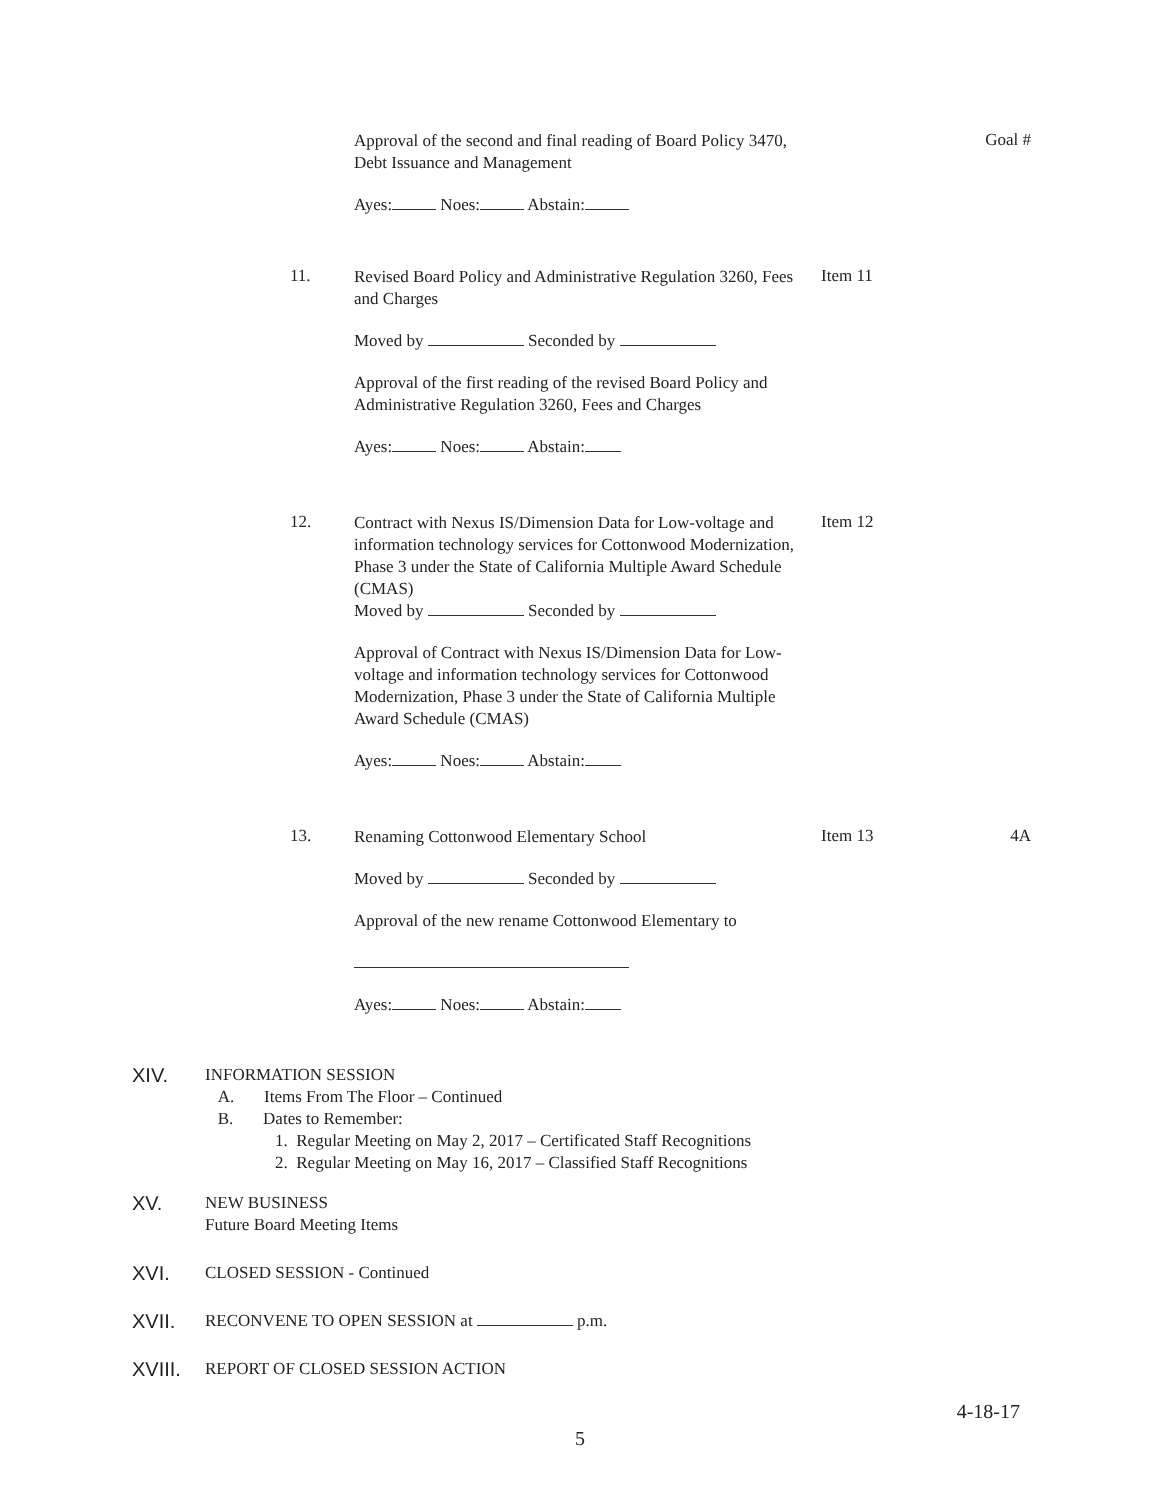Approval of the second and final reading of Board Policy 3470, Debt Issuance and Management
Ayes: Noes: Abstain:
Goal #
11.
Revised Board Policy and Administrative Regulation 3260, Fees and Charges
Moved by Seconded by
Approval of the first reading of the revised Board Policy and Administrative Regulation 3260, Fees and Charges
Ayes: Noes: Abstain:
Item 11
12.
Contract with Nexus IS/Dimension Data for Low-voltage and information technology services for Cottonwood Modernization, Phase 3 under the State of California Multiple Award Schedule (CMAS)
Moved by Seconded by
Approval of Contract with Nexus IS/Dimension Data for Low-voltage and information technology services for Cottonwood Modernization, Phase 3 under the State of California Multiple Award Schedule (CMAS)
Ayes: Noes: Abstain:
Item 12
13.
Renaming Cottonwood Elementary School
Moved by Seconded by
Approval of the new rename Cottonwood Elementary to
Ayes: Noes: Abstain:
Item 13 4A
XIV.
INFORMATION SESSION
A. Items From The Floor – Continued
B. Dates to Remember:
1. Regular Meeting on May 2, 2017 – Certificated Staff Recognitions
2. Regular Meeting on May 16, 2017 – Classified Staff Recognitions
XV.
NEW BUSINESS
Future Board Meeting Items
XVI.
CLOSED SESSION - Continued
XVII.
RECONVENE TO OPEN SESSION at p.m.
XVIII.
REPORT OF CLOSED SESSION ACTION
4-18-17
5